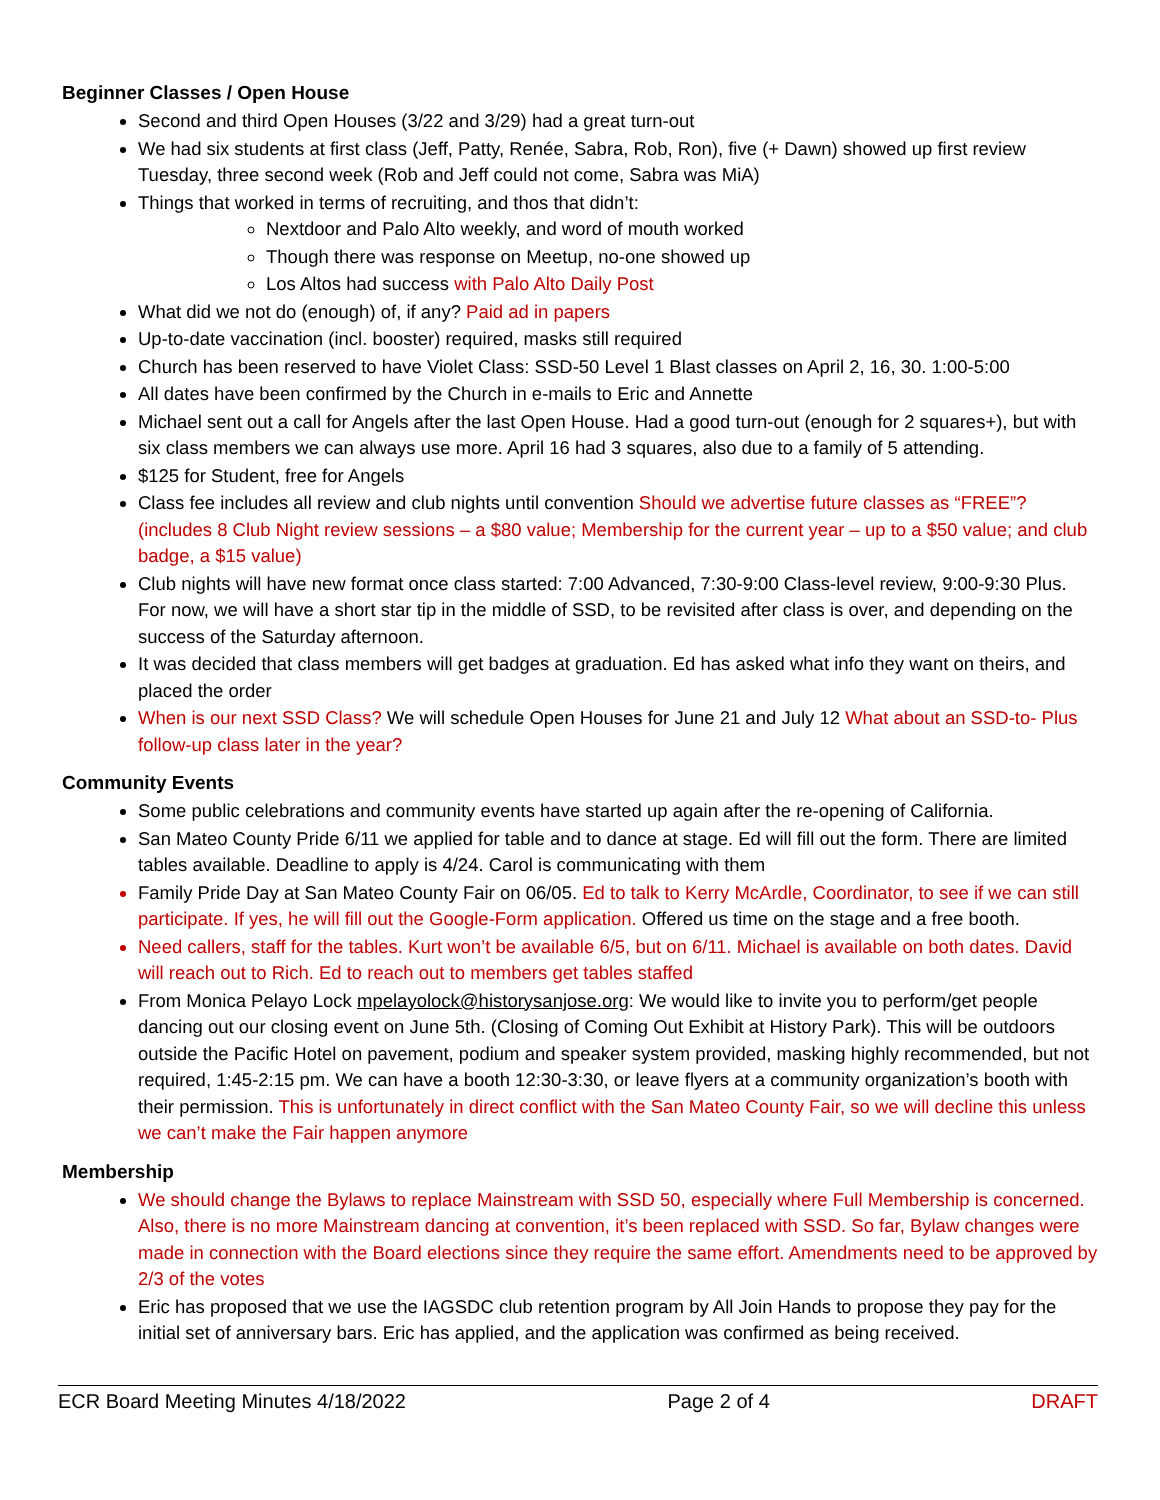Beginner Classes / Open House
Second and third Open Houses (3/22 and 3/29) had a great turn-out
We had six students at first class (Jeff, Patty, Renée, Sabra, Rob, Ron), five (+ Dawn) showed up first review Tuesday, three second week (Rob and Jeff could not come, Sabra was MiA)
Things that worked in terms of recruiting, and thos that didn’t:
Nextdoor and Palo Alto weekly, and word of mouth worked
Though there was response on Meetup, no-one showed up
Los Altos had success with Palo Alto Daily Post
What did we not do (enough) of, if any? Paid ad in papers
Up-to-date vaccination (incl. booster) required, masks still required
Church has been reserved to have Violet Class: SSD-50 Level 1 Blast classes on April 2, 16, 30. 1:00-5:00
All dates have been confirmed by the Church in e-mails to Eric and Annette
Michael sent out a call for Angels after the last Open House. Had a good turn-out (enough for 2 squares+), but with six class members we can always use more. April 16 had 3 squares, also due to a family of 5 attending.
$125 for Student, free for Angels
Class fee includes all review and club nights until convention Should we advertise future classes as “FREE”? (includes 8 Club Night review sessions – a $80 value; Membership for the current year – up to a $50 value; and club badge, a $15 value)
Club nights will have new format once class started: 7:00 Advanced, 7:30-9:00 Class-level review, 9:00-9:30 Plus. For now, we will have a short star tip in the middle of SSD, to be revisited after class is over, and depending on the success of the Saturday afternoon.
It was decided that class members will get badges at graduation. Ed has asked what info they want on theirs, and placed the order
When is our next SSD Class? We will schedule Open Houses for June 21 and July 12 What about an SSD-to- Plus follow-up class later in the year?
Community Events
Some public celebrations and community events have started up again after the re-opening of California.
San Mateo County Pride 6/11 we applied for table and to dance at stage. Ed will fill out the form. There are limited tables available. Deadline to apply is 4/24. Carol is communicating with them
Family Pride Day at San Mateo County Fair on 06/05. Ed to talk to Kerry McArdle, Coordinator, to see if we can still participate. If yes, he will fill out the Google-Form application. Offered us time on the stage and a free booth.
Need callers, staff for the tables. Kurt won’t be available 6/5, but on 6/11. Michael is available on both dates. David will reach out to Rich. Ed to reach out to members get tables staffed
From Monica Pelayo Lock mpelayolock@historysanjose.org: We would like to invite you to perform/get people dancing out our closing event on June 5th. (Closing of Coming Out Exhibit at History Park). This will be outdoors outside the Pacific Hotel on pavement, podium and speaker system provided, masking highly recommended, but not required, 1:45-2:15 pm. We can have a booth 12:30-3:30, or leave flyers at a community organization’s booth with their permission. This is unfortunately in direct conflict with the San Mateo County Fair, so we will decline this unless we can’t make the Fair happen anymore
Membership
We should change the Bylaws to replace Mainstream with SSD 50, especially where Full Membership is concerned. Also, there is no more Mainstream dancing at convention, it’s been replaced with SSD. So far, Bylaw changes were made in connection with the Board elections since they require the same effort. Amendments need to be approved by 2/3 of the votes
Eric has proposed that we use the IAGSDC club retention program by All Join Hands to propose they pay for the initial set of anniversary bars. Eric has applied, and the application was confirmed as being received.
ECR Board Meeting Minutes 4/18/2022 Page 2 of 4 DRAFT